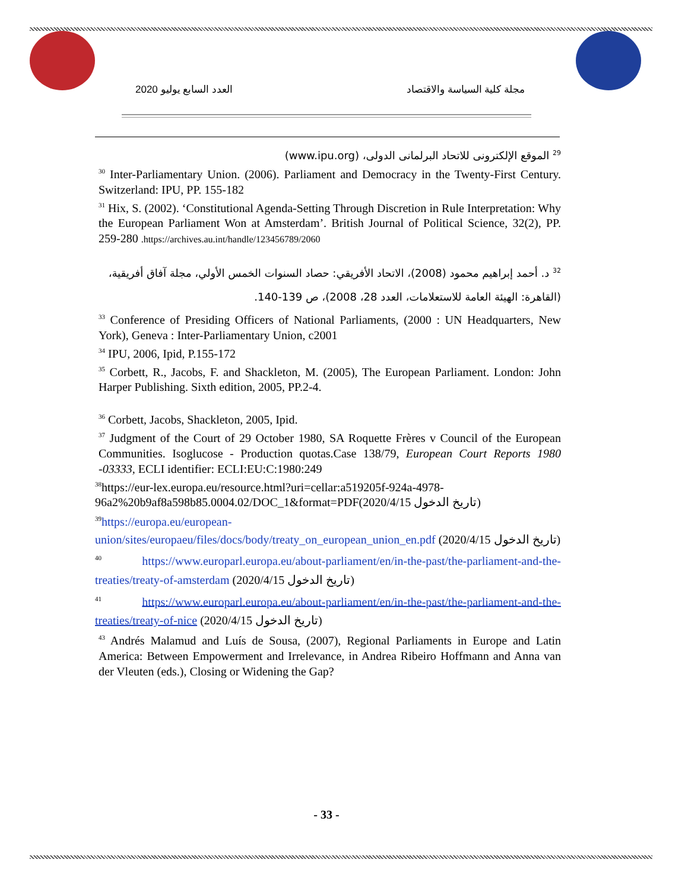العدد السابع يوليو 2020 مجلة كلية السياسة والاقتصاد
<sup>29</sup> الموقع الإلكترونى للاتحاد البرلمانى الدولى، (www.ipu.org)
<sup>30</sup> Inter-Parliamentary Union. (2006). Parliament and Democracy in the Twenty-First Century. Switzerland: IPU, PP. 155-182
<sup>31</sup> Hix, S. (2002). ‘Constitutional Agenda-Setting Through Discretion in Rule Interpretation: Why the European Parliament Won at Amsterdam’. British Journal of Political Science, 32(2), PP. 259-280 .https://archives.au.int/handle/123456789/2060
<sup>32</sup> د. أحمد إبراهيم محمود (2008)، الاتحاد الأفريقي: حصاد السنوات الخمس الأولي، مجلة آفاق أفريقية، (القاهرة: الهيئة العامة للاستعلامات، العدد 28، 2008)، ص 139-140.
<sup>33</sup> Conference of Presiding Officers of National Parliaments, (2000 : UN Headquarters, New York), Geneva : Inter-Parliamentary Union, c2001
<sup>34</sup> IPU, 2006, Ipid, P.155-172
<sup>35</sup> Corbett, R., Jacobs, F. and Shackleton, M. (2005), The European Parliament. London: John Harper Publishing. Sixth edition, 2005, PP.2-4.
<sup>36</sup> Corbett, Jacobs, Shackleton, 2005, Ipid.
<sup>37</sup> Judgment of the Court of 29 October 1980, SA Roquette Frères v Council of the European Communities. Isoglucose - Production quotas.Case 138/79, European Court Reports 1980 -03333, ECLI identifier: ECLI:EU:C:1980:249
<sup>38</sup> https://eur-lex.europa.eu/resource.html?uri=cellar:a519205f-924a-4978-96a2%20b9af8a598b85.0004.02/DOC_1&format=PDF(2020/4/15 تاريخ الدخول)
<sup>39</sup> https://europa.eu/european-union/sites/europaeu/files/docs/body/treaty_on_european_union_en.pdf (تاريخ الدخول 2020/4/15)
<sup>40</sup> https://www.europarl.europa.eu/about-parliament/en/in-the-past/the-parliament-and-the-treaties/treaty-of-amsterdam (2020/4/15 تاريخ الدخول)
<sup>41</sup> https://www.europarl.europa.eu/about-parliament/en/in-the-past/the-parliament-and-the-treaties/treaty-of-nice (2020/4/15 تاريخ الدخول)
<sup>43</sup> Andrés Malamud and Luís de Sousa, (2007), Regional Parliaments in Europe and Latin America: Between Empowerment and Irrelevance, in Andrea Ribeiro Hoffmann and Anna van der Vleuten (eds.), Closing or Widening the Gap?
- 33 -